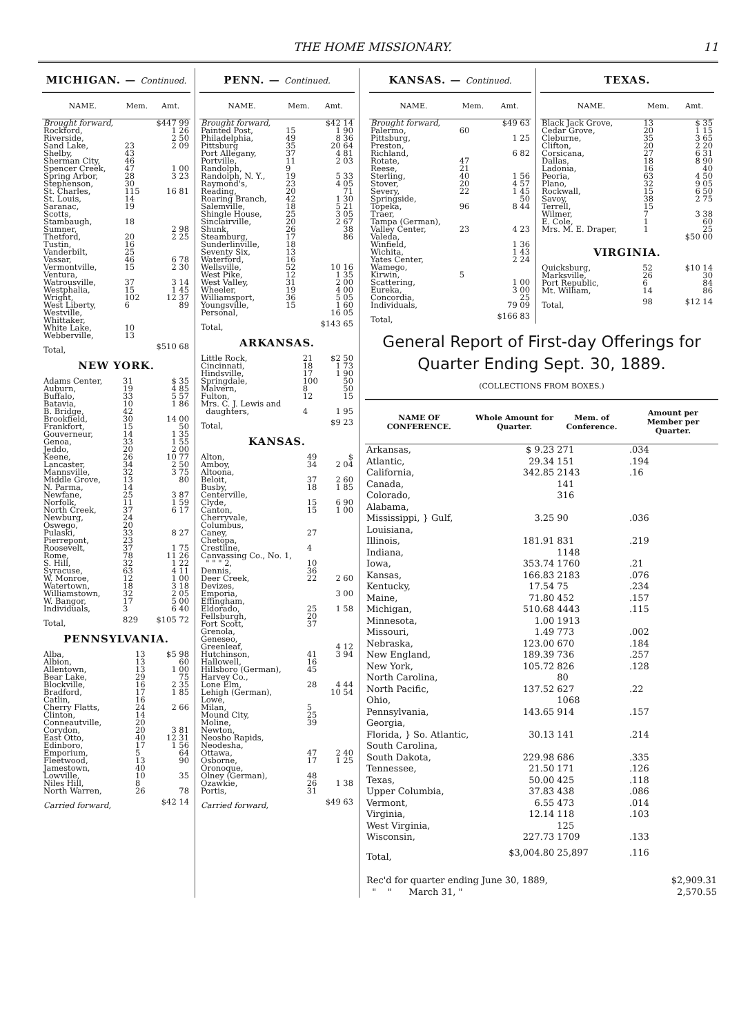THE HOME MISSIONARY. 11
MICHIGAN. — Continued.
| NAME. | Mem. | Amt. |
| --- | --- | --- |
| Brought forward, | | $447 99 |
| Rockford, | | 1 26 |
| Riverside, | | 2 50 |
| Sand Lake, | 23 | 2 09 |
| Shelby, | 43 | |
| Sherman City, | 46 | |
| Spencer Creek, | 47 | 1 00 |
| Spring Arbor, | 28 | 3 23 |
| Stephenson, | 30 | |
| St. Charles, | 115 | 16 81 |
| St. Louis, | 14 | |
| Saranac, | 19 | |
| Scotts, | | |
| Stambaugh, | 18 | |
| Sumner, | | 2 98 |
| Thetford, | 20 | 2 25 |
| Tustin, | 16 | |
| Vanderbilt, | 25 | |
| Vassar, | 46 | 6 78 |
| Vermontville, | 15 | 2 30 |
| Ventura, | | |
| Watrousville, | 37 | 3 14 |
| Westphalia, | 15 | 1 45 |
| Wright, | 102 | 12 37 |
| West Liberty, | 6 | 89 |
| Westville, | | |
| Whittaker, | | |
| White Lake, | 10 | |
| Webberville, | 13 | |
| Total, | | $510 68 |
NEW YORK.
| Adams Center, | 31 | $ 35 |
| Auburn, | 19 | 4 85 |
| Buffalo, | 33 | 5 57 |
| Batavia, | 10 | 1 86 |
| B. Bridge, | 42 | |
| Brookfield, | 30 | 14 00 |
| Frankfort, | 15 | 50 |
| Gouverneur, | 14 | 1 35 |
| Genoa, | 33 | 1 55 |
| Jeddo, | 20 | 2 00 |
| Keene, | 26 | 10 77 |
| Lancaster, | 34 | 2 50 |
| Mannsville, | 32 | 3 75 |
| Middle Grove, | 13 | 80 |
| N. Parma, | 14 | |
| Newfane, | 25 | 3 87 |
| Norfolk, | 11 | 1 59 |
| North Creek, | 37 | 6 17 |
| Newburg, | 24 | |
| Oswego, | 20 | |
| Pulaski, | 33 | 8 27 |
| Pierrepont, | 23 | |
| Roosevelt, | 37 | 1 75 |
| Rome, | 78 | 11 26 |
| S. Hill, | 32 | 1 22 |
| Syracuse, | 63 | 4 11 |
| W. Monroe, | 12 | 1 00 |
| Watertown, | 18 | 3 18 |
| Williamstown, | 32 | 2 05 |
| W. Bangor, | 17 | 5 00 |
| Individuals, | 3 | 6 40 |
| Total, | 829 | $105 72 |
PENNSYLVANIA.
| Alba, | 13 | $5 98 |
| Albion, | 13 | 60 |
| Allentown, | 13 | 1 00 |
| Bear Lake, | 29 | 75 |
| Blockville, | 16 | 2 35 |
| Bradford, | 17 | 1 85 |
| Catlin, | 16 | |
| Cherry Flatts, | 24 | 2 66 |
| Clinton, | 14 | |
| Conneautville, | 20 | |
| Corydon, | 20 | 3 81 |
| East Otto, | 40 | 12 31 |
| Edinboro, | 17 | 1 56 |
| Emporium, | 5 | 64 |
| Fleetwood, | 13 | 90 |
| Jamestown, | 40 | |
| Lowville, | 10 | 35 |
| Niles Hill, | 8 | |
| North Warren, | 26 | 78 |
| Carried forward, | | $42 14 |
PENN. — Continued.
| NAME. | Mem. | Amt. |
| --- | --- | --- |
| Brought forward, | | $42 14 |
| Painted Post, | 15 | 1 90 |
| Philadelphia, | 49 | 8 36 |
| Pittsburg | 35 | 20 64 |
| Port Allegany, | 37 | 4 81 |
| Portville, | 11 | 2 03 |
| Randolph, | 9 | |
| Randolph, N. Y., | 19 | 5 33 |
| Raymond's, | 23 | 4 05 |
| Reading, | 20 | 71 |
| Roaring Branch, | 42 | 1 30 |
| Salemville, | 18 | 5 21 |
| Shingle House, | 25 | 3 05 |
| Sinclairville, | 20 | 2 67 |
| Shunk, | 26 | 38 |
| Steamburg, | 17 | 86 |
| Sunderlinville, | 18 | |
| Seventy Six, | 13 | |
| Waterford, | 16 | |
| Wellsville, | 52 | 10 16 |
| West Pike, | 12 | 1 35 |
| West Valley, | 31 | 2 00 |
| Wheeler, | 19 | 4 00 |
| Williamsport, | 36 | 5 05 |
| Youngsville, | 15 | 1 60 |
| Personal, | | 16 05 |
| Total, | | $143 65 |
ARKANSAS.
| Little Rock, | 21 | $2 50 |
| Cincinnati, | 18 | 1 73 |
| Hindsville, | 17 | 1 90 |
| Springdale, | 100 | 50 |
| Malvern, | 8 | 50 |
| Fulton, | 12 | 15 |
| Mrs. C. J. Lewis and | | |
| daughters, | 4 | 1 95 |
| Total, | | $9 23 |
KANSAS.
| Alton, | 49 | $ |
| Amboy, | 34 | 2 04 |
| Altoona, | | |
| Beloit, | 37 | 2 60 |
| Busby, | 18 | 1 85 |
| Centerville, | | |
| Clyde, | 15 | 6 90 |
| Canton, | 15 | 1 00 |
| Cherryvale, | | |
| Columbus, | | |
| Caney, | 27 | |
| Chetopa, | | |
| Crestline, | 4 | |
| Canvassing Co., No. 1, | | |
| " " " 2, | 10 | |
| Dennis, | 36 | |
| Deer Creek, | 22 | 2 60 |
| Devizes, | | |
| Emporia, | | 3 00 |
| Effingham, | | |
| Eldorado, | 25 | 1 58 |
| Fellsburgh, | 20 | |
| Fort Scott, | 37 | |
| Grenola, | | |
| Geneseo, | | |
| Greenleaf, | | 4 12 |
| Hutchinson, | 41 | 3 94 |
| Hallowell, | 16 | |
| Hillsboro (German), | 45 | |
| Harvey Co., | | |
| Lone Elm, | 28 | 4 44 |
| Lehigh (German), | | 10 54 |
| Lowe, | | |
| Milan, | 5 | |
| Mound City, | 25 | |
| Moline, | 39 | |
| Newton, | | |
| Neosho Rapids, | | |
| Neodesha, | | |
| Ottawa, | 47 | 2 40 |
| Osborne, | 17 | 1 25 |
| Oronoque, | | |
| Olney (German), | 48 | |
| Ozawkie, | 26 | 1 38 |
| Portis, | 31 | |
| Carried forward, | | $49 63 |
KANSAS. — Continued.
| NAME. | Mem. | Amt. |
| --- | --- | --- |
| Brought forward, | | $49 63 |
| Palermo, | 60 | |
| Pittsburg, | | 1 25 |
| Preston, | | |
| Richland, | | 6 82 |
| Rotate, | 47 | |
| Reese, | 21 | |
| Sterling, | 40 | 1 56 |
| Stover, | 20 | 4 57 |
| Severy, | 22 | 1 45 |
| Springside, | | 50 |
| Topeka, | 96 | 8 44 |
| Traer, | | |
| Tampa (German), | | |
| Valley Center, | 23 | 4 23 |
| Valeda, | | |
| Winfield, | | 1 36 |
| Wichita, | | 1 43 |
| Yates Center, | | 2 24 |
| Wamego, | | |
| Kirwin, | 5 | |
| Scattering, | | 1 00 |
| Eureka, | | 3 00 |
| Concordia, | | 25 |
| Individuals, | | 79 09 |
| Total, | | $166 83 |
TEXAS.
| NAME. | Mem. | Amt. |
| --- | --- | --- |
| Black Jack Grove, | 13 | $ 35 |
| Cedar Grove, | 20 | 1 15 |
| Cleburne, | 35 | 3 65 |
| Clifton, | 20 | 2 20 |
| Corsicana, | 27 | 6 31 |
| Dallas, | 18 | 8 90 |
| Ladonia, | 16 | 40 |
| Peoria, | 63 | 4 50 |
| Plano, | 32 | 9 05 |
| Rockwall, | 15 | 6 50 |
| Savoy, | 38 | 2 75 |
| Terrell, | 15 | |
| Wilmer, | 7 | 3 38 |
| E. Cole, | 1 | 60 |
| Mrs. M. E. Draper, | 1 | 25 |
| | | $50 00 |
VIRGINIA.
| Quicksburg, | 52 | $10 14 |
| Marksville, | 26 | 30 |
| Port Republic, | 6 | 84 |
| Mt. William, | 14 | 86 |
| Total, | 98 | $12 14 |
General Report of First-day Offerings for
Quarter Ending Sept. 30, 1889.
(COLLECTIONS FROM BOXES.)
| NAME OF CONFERENCE. | Whole Amount for Quarter. | Mem. of Conference. | Amount per Member per Quarter. |
| --- | --- | --- | --- |
| Arkansas, | $ 9.23 | 271 | .034 |
| Atlantic, | 29.34 | 151 | .194 |
| California, | 342.85 | 2143 | .16 |
| Canada, | | 141 | |
| Colorado, | | 316 | |
| Alabama, Mississippi, } Gulf, Louisiana, | 3.25 | 90 | .036 |
| Illinois, | 181.91 | 831 | .219 |
| Indiana, | | 1148 | |
| Iowa, | 353.74 | 1760 | .21 |
| Kansas, | 166.83 | 2183 | .076 |
| Kentucky, | 17.54 | 75 | .234 |
| Maine, | 71.80 | 452 | .157 |
| Michigan, | 510.68 | 4443 | .115 |
| Minnesota, | 1.00 | 1913 | |
| Missouri, | 1.49 | 773 | .002 |
| Nebraska, | 123.00 | 670 | .184 |
| New England, | 189.39 | 736 | .257 |
| New York, | 105.72 | 826 | .128 |
| North Carolina, | | 80 | |
| North Pacific, | 137.52 | 627 | .22 |
| Ohio, | | 1068 | |
| Pennsylvania, | 143.65 | 914 | .157 |
| Georgia, Florida, } So. Atlantic, South Carolina, | 30.13 | 141 | .214 |
| South Dakota, | 229.98 | 686 | .335 |
| Tennessee, | 21.50 | 171 | .126 |
| Texas, | 50.00 | 425 | .118 |
| Upper Columbia, | 37.83 | 438 | .086 |
| Vermont, | 6.55 | 473 | .014 |
| Virginia, | 12.14 | 118 | .103 |
| West Virginia, | | 125 | |
| Wisconsin, | 227.73 | 1709 | .133 |
| Total, | $3,004.80 | 25,897 | .116 |
| Rec'd for quarter ending June 30, 1889, | $2,909.31 |
| " " March 31, " | 2,570.55 |